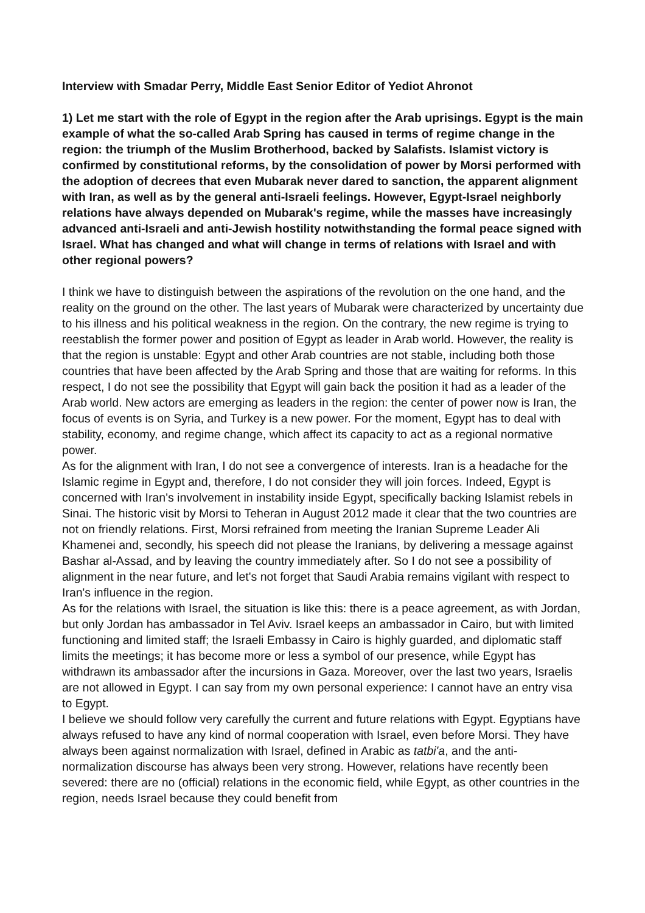Interview with Smadar Perry, Middle East Senior Editor of Yediot Ahronot
1) Let me start with the role of Egypt in the region after the Arab uprisings. Egypt is the main example of what the so-called Arab Spring has caused in terms of regime change in the region: the triumph of the Muslim Brotherhood, backed by Salafists. Islamist victory is confirmed by constitutional reforms, by the consolidation of power by Morsi performed with the adoption of decrees that even Mubarak never dared to sanction, the apparent alignment with Iran, as well as by the general anti-Israeli feelings. However, Egypt-Israel neighborly relations have always depended on Mubarak's regime, while the masses have increasingly advanced anti-Israeli and anti-Jewish hostility notwithstanding the formal peace signed with Israel. What has changed and what will change in terms of relations with Israel and with other regional powers?
I think we have to distinguish between the aspirations of the revolution on the one hand, and the reality on the ground on the other. The last years of Mubarak were characterized by uncertainty due to his illness and his political weakness in the region. On the contrary, the new regime is trying to reestablish the former power and position of Egypt as leader in Arab world. However, the reality is that the region is unstable: Egypt and other Arab countries are not stable, including both those countries that have been affected by the Arab Spring and those that are waiting for reforms. In this respect, I do not see the possibility that Egypt will gain back the position it had as a leader of the Arab world. New actors are emerging as leaders in the region: the center of power now is Iran, the focus of events is on Syria, and Turkey is a new power. For the moment, Egypt has to deal with stability, economy, and regime change, which affect its capacity to act as a regional normative power.
As for the alignment with Iran, I do not see a convergence of interests. Iran is a headache for the Islamic regime in Egypt and, therefore, I do not consider they will join forces. Indeed, Egypt is concerned with Iran's involvement in instability inside Egypt, specifically backing Islamist rebels in Sinai. The historic visit by Morsi to Teheran in August 2012 made it clear that the two countries are not on friendly relations. First, Morsi refrained from meeting the Iranian Supreme Leader Ali Khamenei and, secondly, his speech did not please the Iranians, by delivering a message against Bashar al-Assad, and by leaving the country immediately after. So I do not see a possibility of alignment in the near future, and let's not forget that Saudi Arabia remains vigilant with respect to Iran's influence in the region.
As for the relations with Israel, the situation is like this: there is a peace agreement, as with Jordan, but only Jordan has ambassador in Tel Aviv. Israel keeps an ambassador in Cairo, but with limited functioning and limited staff; the Israeli Embassy in Cairo is highly guarded, and diplomatic staff limits the meetings; it has become more or less a symbol of our presence, while Egypt has withdrawn its ambassador after the incursions in Gaza. Moreover, over the last two years, Israelis are not allowed in Egypt. I can say from my own personal experience: I cannot have an entry visa to Egypt.
I believe we should follow very carefully the current and future relations with Egypt. Egyptians have always refused to have any kind of normal cooperation with Israel, even before Morsi. They have always been against normalization with Israel, defined in Arabic as tatbi'a, and the anti-normalization discourse has always been very strong. However, relations have recently been severed: there are no (official) relations in the economic field, while Egypt, as other countries in the region, needs Israel because they could benefit from